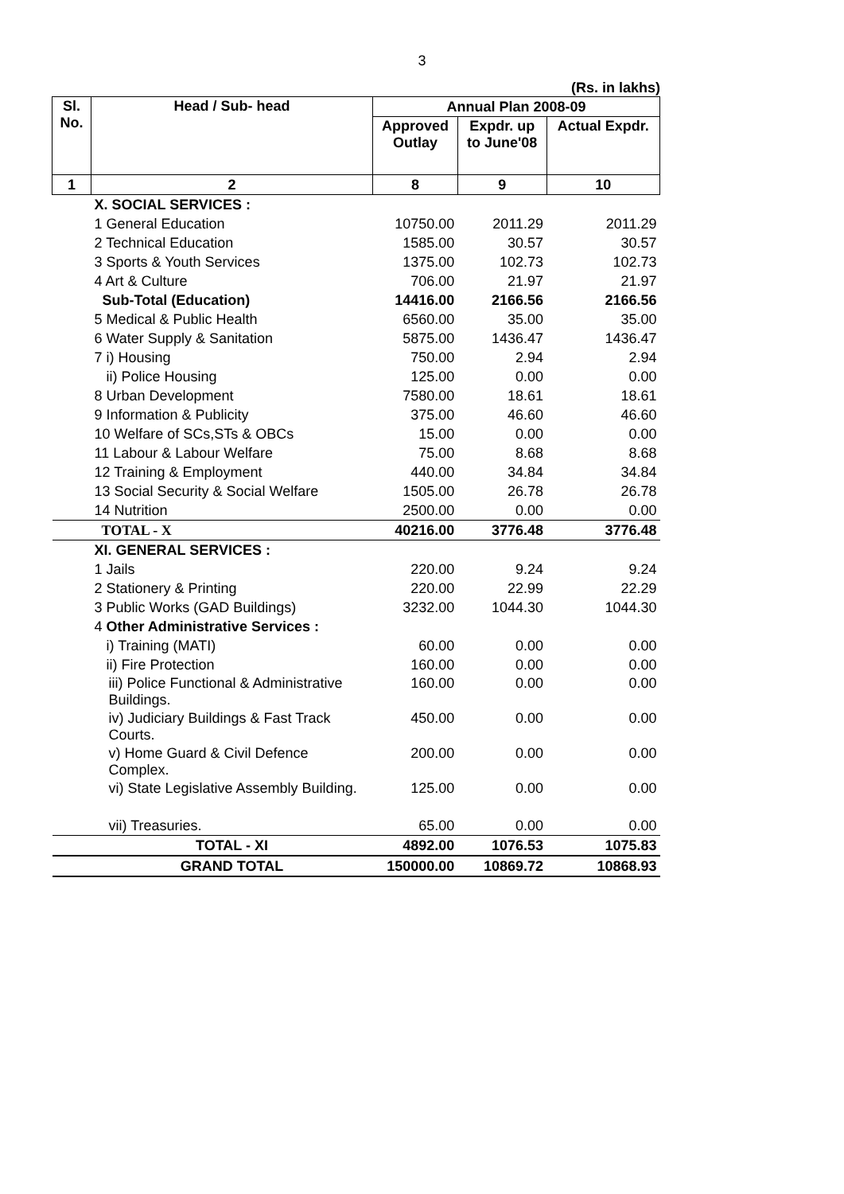3
(Rs. in lakhs)
| Sl. No. | Head / Sub- head | Annual Plan 2008-09 | | |
| --- | --- | --- | --- | --- |
| | | Approved Outlay | Expdr. up to June'08 | Actual Expdr. |
| 1 | 2 | 8 | 9 | 10 |
| | X. SOCIAL SERVICES : | | | |
| | 1 General Education | 10750.00 | 2011.29 | 2011.29 |
| | 2 Technical Education | 1585.00 | 30.57 | 30.57 |
| | 3 Sports & Youth Services | 1375.00 | 102.73 | 102.73 |
| | 4 Art & Culture | 706.00 | 21.97 | 21.97 |
| | Sub-Total (Education) | 14416.00 | 2166.56 | 2166.56 |
| | 5 Medical & Public Health | 6560.00 | 35.00 | 35.00 |
| | 6 Water Supply & Sanitation | 5875.00 | 1436.47 | 1436.47 |
| | 7 i) Housing | 750.00 | 2.94 | 2.94 |
| | ii) Police Housing | 125.00 | 0.00 | 0.00 |
| | 8 Urban Development | 7580.00 | 18.61 | 18.61 |
| | 9 Information & Publicity | 375.00 | 46.60 | 46.60 |
| | 10 Welfare of SCs,STs & OBCs | 15.00 | 0.00 | 0.00 |
| | 11 Labour & Labour Welfare | 75.00 | 8.68 | 8.68 |
| | 12 Training & Employment | 440.00 | 34.84 | 34.84 |
| | 13 Social Security & Social Welfare | 1505.00 | 26.78 | 26.78 |
| | 14 Nutrition | 2500.00 | 0.00 | 0.00 |
| | TOTAL - X | 40216.00 | 3776.48 | 3776.48 |
| | XI. GENERAL SERVICES : | | | |
| | 1 Jails | 220.00 | 9.24 | 9.24 |
| | 2 Stationery & Printing | 220.00 | 22.99 | 22.29 |
| | 3 Public Works (GAD Buildings) | 3232.00 | 1044.30 | 1044.30 |
| | 4 Other Administrative Services : | | | |
| | i) Training (MATI) | 60.00 | 0.00 | 0.00 |
| | ii) Fire Protection | 160.00 | 0.00 | 0.00 |
| | iii) Police Functional & Administrative Buildings. | 160.00 | 0.00 | 0.00 |
| | iv) Judiciary Buildings & Fast Track Courts. | 450.00 | 0.00 | 0.00 |
| | v) Home Guard & Civil Defence Complex. | 200.00 | 0.00 | 0.00 |
| | vi) State Legislative Assembly Building. | 125.00 | 0.00 | 0.00 |
| | vii) Treasuries. | 65.00 | 0.00 | 0.00 |
| | TOTAL - XI | 4892.00 | 1076.53 | 1075.83 |
| | GRAND TOTAL | 150000.00 | 10869.72 | 10868.93 |